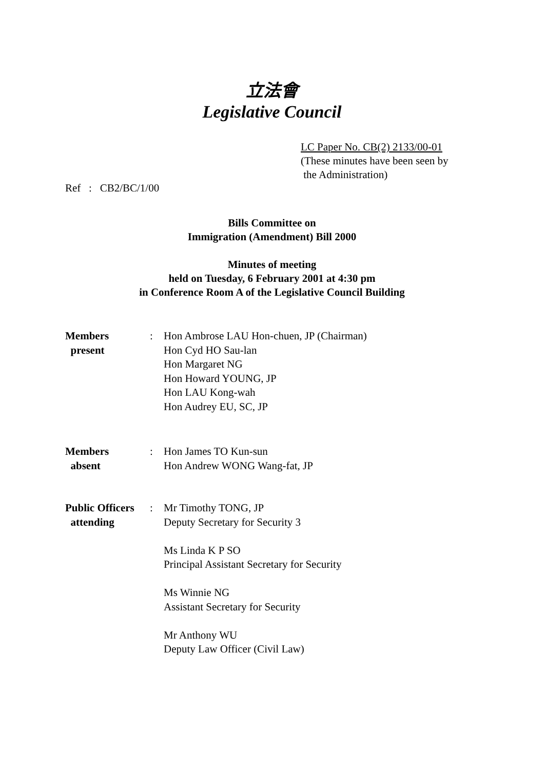立法會
Legislative Council
LC Paper No. CB(2) 2133/00-01
(These minutes have been seen by
the Administration)
Ref : CB2/BC/1/00
Bills Committee on
Immigration (Amendment) Bill 2000
Minutes of meeting
held on Tuesday, 6 February 2001 at 4:30 pm
in Conference Room A of the Legislative Council Building
| Members present | : | Hon Ambrose LAU Hon-chuen, JP (Chairman) Hon Cyd HO Sau-lan Hon Margaret NG Hon Howard YOUNG, JP Hon LAU Kong-wah Hon Audrey EU, SC, JP |
| Members absent | : | Hon James TO Kun-sun Hon Andrew WONG Wang-fat, JP |
| Public Officers attending | : | Mr Timothy TONG, JP Deputy Secretary for Security 3 Ms Linda K P SO Principal Assistant Secretary for Security Ms Winnie NG Assistant Secretary for Security Mr Anthony WU Deputy Law Officer (Civil Law) |